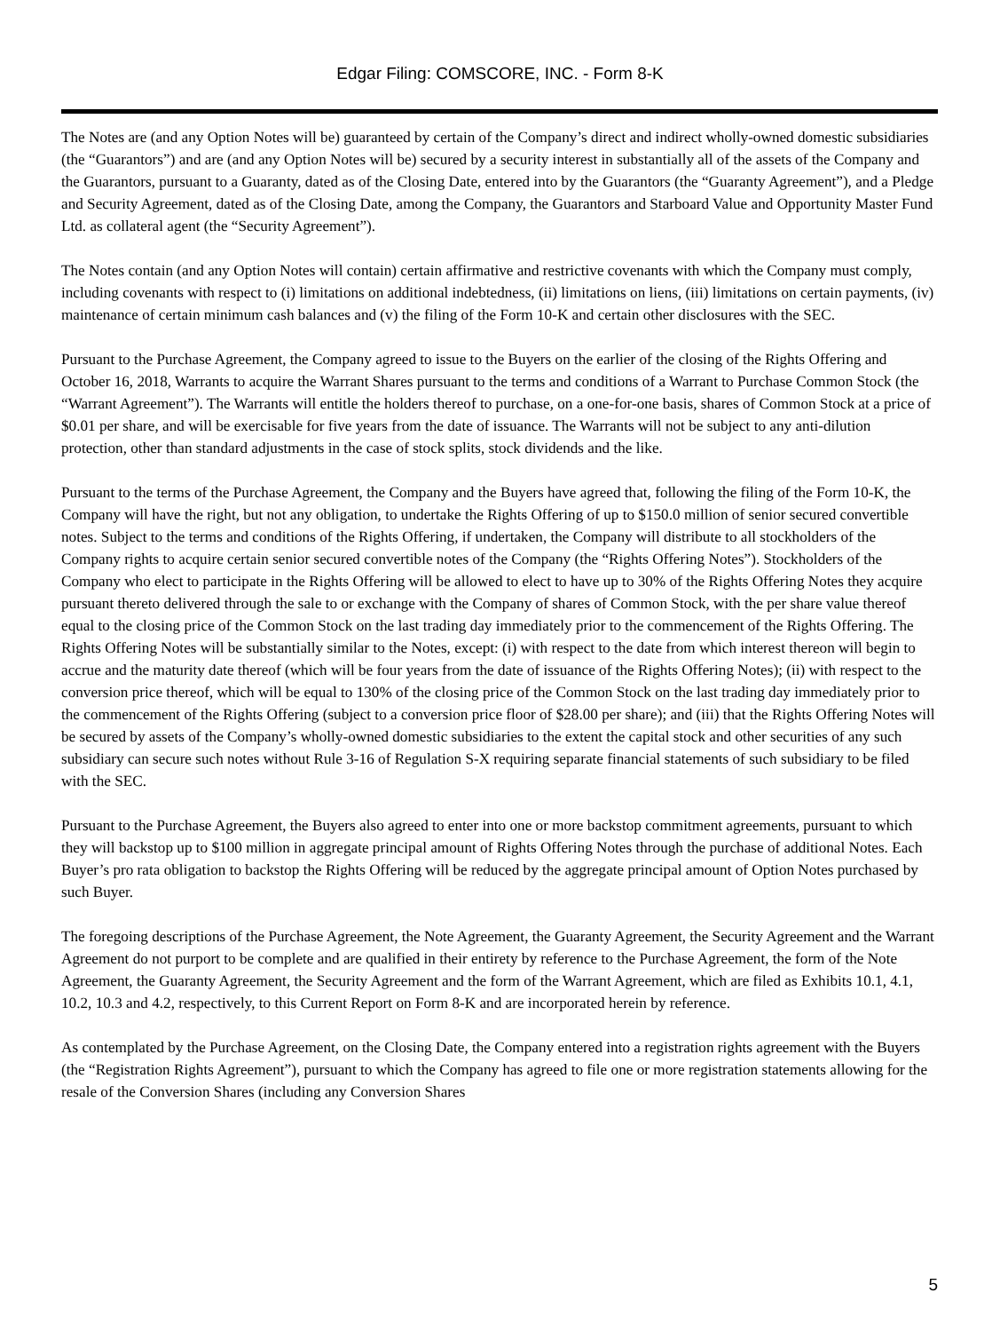Edgar Filing: COMSCORE, INC. - Form 8-K
The Notes are (and any Option Notes will be) guaranteed by certain of the Company’s direct and indirect wholly-owned domestic subsidiaries (the “Guarantors”) and are (and any Option Notes will be) secured by a security interest in substantially all of the assets of the Company and the Guarantors, pursuant to a Guaranty, dated as of the Closing Date, entered into by the Guarantors (the “Guaranty Agreement”), and a Pledge and Security Agreement, dated as of the Closing Date, among the Company, the Guarantors and Starboard Value and Opportunity Master Fund Ltd. as collateral agent (the “Security Agreement”).
The Notes contain (and any Option Notes will contain) certain affirmative and restrictive covenants with which the Company must comply, including covenants with respect to (i) limitations on additional indebtedness, (ii) limitations on liens, (iii) limitations on certain payments, (iv) maintenance of certain minimum cash balances and (v) the filing of the Form 10-K and certain other disclosures with the SEC.
Pursuant to the Purchase Agreement, the Company agreed to issue to the Buyers on the earlier of the closing of the Rights Offering and October 16, 2018, Warrants to acquire the Warrant Shares pursuant to the terms and conditions of a Warrant to Purchase Common Stock (the “Warrant Agreement”). The Warrants will entitle the holders thereof to purchase, on a one-for-one basis, shares of Common Stock at a price of $0.01 per share, and will be exercisable for five years from the date of issuance. The Warrants will not be subject to any anti-dilution protection, other than standard adjustments in the case of stock splits, stock dividends and the like.
Pursuant to the terms of the Purchase Agreement, the Company and the Buyers have agreed that, following the filing of the Form 10-K, the Company will have the right, but not any obligation, to undertake the Rights Offering of up to $150.0 million of senior secured convertible notes. Subject to the terms and conditions of the Rights Offering, if undertaken, the Company will distribute to all stockholders of the Company rights to acquire certain senior secured convertible notes of the Company (the “Rights Offering Notes”). Stockholders of the Company who elect to participate in the Rights Offering will be allowed to elect to have up to 30% of the Rights Offering Notes they acquire pursuant thereto delivered through the sale to or exchange with the Company of shares of Common Stock, with the per share value thereof equal to the closing price of the Common Stock on the last trading day immediately prior to the commencement of the Rights Offering. The Rights Offering Notes will be substantially similar to the Notes, except: (i) with respect to the date from which interest thereon will begin to accrue and the maturity date thereof (which will be four years from the date of issuance of the Rights Offering Notes); (ii) with respect to the conversion price thereof, which will be equal to 130% of the closing price of the Common Stock on the last trading day immediately prior to the commencement of the Rights Offering (subject to a conversion price floor of $28.00 per share); and (iii) that the Rights Offering Notes will be secured by assets of the Company’s wholly-owned domestic subsidiaries to the extent the capital stock and other securities of any such subsidiary can secure such notes without Rule 3-16 of Regulation S-X requiring separate financial statements of such subsidiary to be filed with the SEC.
Pursuant to the Purchase Agreement, the Buyers also agreed to enter into one or more backstop commitment agreements, pursuant to which they will backstop up to $100 million in aggregate principal amount of Rights Offering Notes through the purchase of additional Notes. Each Buyer’s pro rata obligation to backstop the Rights Offering will be reduced by the aggregate principal amount of Option Notes purchased by such Buyer.
The foregoing descriptions of the Purchase Agreement, the Note Agreement, the Guaranty Agreement, the Security Agreement and the Warrant Agreement do not purport to be complete and are qualified in their entirety by reference to the Purchase Agreement, the form of the Note Agreement, the Guaranty Agreement, the Security Agreement and the form of the Warrant Agreement, which are filed as Exhibits 10.1, 4.1, 10.2, 10.3 and 4.2, respectively, to this Current Report on Form 8-K and are incorporated herein by reference.
As contemplated by the Purchase Agreement, on the Closing Date, the Company entered into a registration rights agreement with the Buyers (the “Registration Rights Agreement”), pursuant to which the Company has agreed to file one or more registration statements allowing for the resale of the Conversion Shares (including any Conversion Shares
5